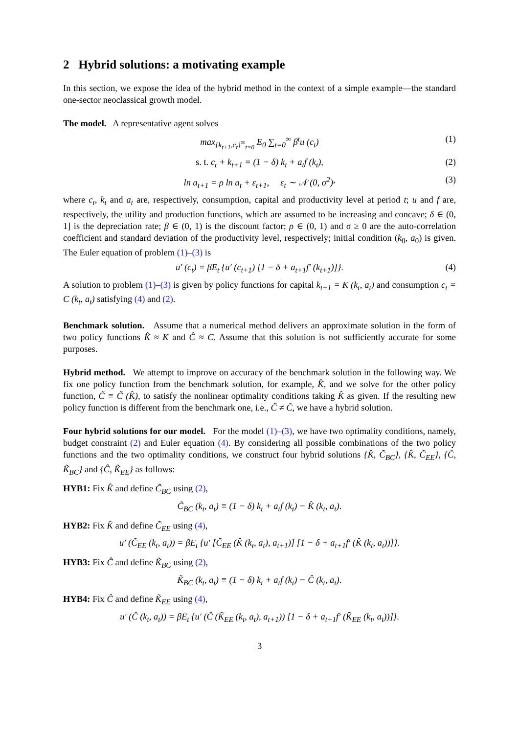2 Hybrid solutions: a motivating example
In this section, we expose the idea of the hybrid method in the context of a simple example—the standard one-sector neoclassical growth model.
The model. A representative agent solves
max<sub>{k<sub>t+1</sub>,c<sub>t</sub>}<sup>∞</sup><sub>t=0</sub></sub> E<sub>0</sub> ∑<sub>t=0</sub><sup>∞</sup> β<sup>t</sup>u (c<sub>t</sub>) (1)
s. t. c<sub>t</sub> + k<sub>t+1</sub> = (1 − δ) k<sub>t</sub> + a<sub>t</sub>f (k<sub>t</sub>), (2)
ln a<sub>t+1</sub> = ρ ln a<sub>t</sub> + ε<sub>t+1</sub>, ε<sub>t</sub> ∼ 𝒩 (0, σ<sup>2</sup>), (3)
where c<sub>t</sub>, k<sub>t</sub> and a<sub>t</sub> are, respectively, consumption, capital and productivity level at period t; u and f are, respectively, the utility and production functions, which are assumed to be increasing and concave; δ ∈ (0, 1] is the depreciation rate; β ∈ (0, 1) is the discount factor; ρ ∈ (0, 1) and σ ≥ 0 are the auto-correlation coefficient and standard deviation of the productivity level, respectively; initial condition (k<sub>0</sub>, a<sub>0</sub>) is given. The Euler equation of problem (1)–(3) is
u′ (c<sub>t</sub>) = βE<sub>t</sub> {u′ (c<sub>t+1</sub>) [1 − δ + a<sub>t+1</sub>f′ (k<sub>t+1</sub>)]}. (4)
A solution to problem (1)–(3) is given by policy functions for capital k<sub>t+1</sub> = K (k<sub>t</sub>, a<sub>t</sub>) and consumption c<sub>t</sub> = C (k<sub>t</sub>, a<sub>t</sub>) satisfying (4) and (2).
Benchmark solution. Assume that a numerical method delivers an approximate solution in the form of two policy functions K̂ ≈ K and Ĉ ≈ C. Assume that this solution is not sufficiently accurate for some purposes.
Hybrid method. We attempt to improve on accuracy of the benchmark solution in the following way. We fix one policy function from the benchmark solution, for example, K̂, and we solve for the other policy function, C̃ ≡ C̃ (K̂), to satisfy the nonlinear optimality conditions taking K̂ as given. If the resulting new policy function is different from the benchmark one, i.e., C̃ ≠ Ĉ, we have a hybrid solution.
Four hybrid solutions for our model. For the model (1)–(3), we have two optimality conditions, namely, budget constraint (2) and Euler equation (4). By considering all possible combinations of the two policy functions and the two optimality conditions, we construct four hybrid solutions {K̂, C̃<sub>BC</sub>}, {K̂, C̃<sub>EE</sub>}, {Ĉ, K̃<sub>BC</sub>} and {Ĉ, K̃<sub>EE</sub>} as follows:
HYB1: Fix K̂ and define C̃<sub>BC</sub> using (2),
C̃<sub>BC</sub> (k<sub>t</sub>, a<sub>t</sub>) ≡ (1 − δ) k<sub>t</sub> + a<sub>t</sub>f (k<sub>t</sub>) − K̂ (k<sub>t</sub>, a<sub>t</sub>).
HYB2: Fix K̂ and define C̃<sub>EE</sub> using (4),
u′ (C̃<sub>EE</sub> (k<sub>t</sub>, a<sub>t</sub>)) = βE<sub>t</sub> {u′ [C̃<sub>EE</sub> (K̂ (k<sub>t</sub>, a<sub>t</sub>), a<sub>t+1</sub>)] [1 − δ + a<sub>t+1</sub>f′ (K̂ (k<sub>t</sub>, a<sub>t</sub>))]}.
HYB3: Fix Ĉ and define K̃<sub>BC</sub> using (2),
K̃<sub>BC</sub> (k<sub>t</sub>, a<sub>t</sub>) ≡ (1 − δ) k<sub>t</sub> + a<sub>t</sub>f (k<sub>t</sub>) − Ĉ (k<sub>t</sub>, a<sub>t</sub>).
HYB4: Fix Ĉ and define K̃<sub>EE</sub> using (4),
u′ (Ĉ (k<sub>t</sub>, a<sub>t</sub>)) = βE<sub>t</sub> {u′ (Ĉ (K̃<sub>EE</sub> (k<sub>t</sub>, a<sub>t</sub>), a<sub>t+1</sub>)) [1 − δ + a<sub>t+1</sub>f′ (K̃<sub>EE</sub> (k<sub>t</sub>, a<sub>t</sub>))]}.
3